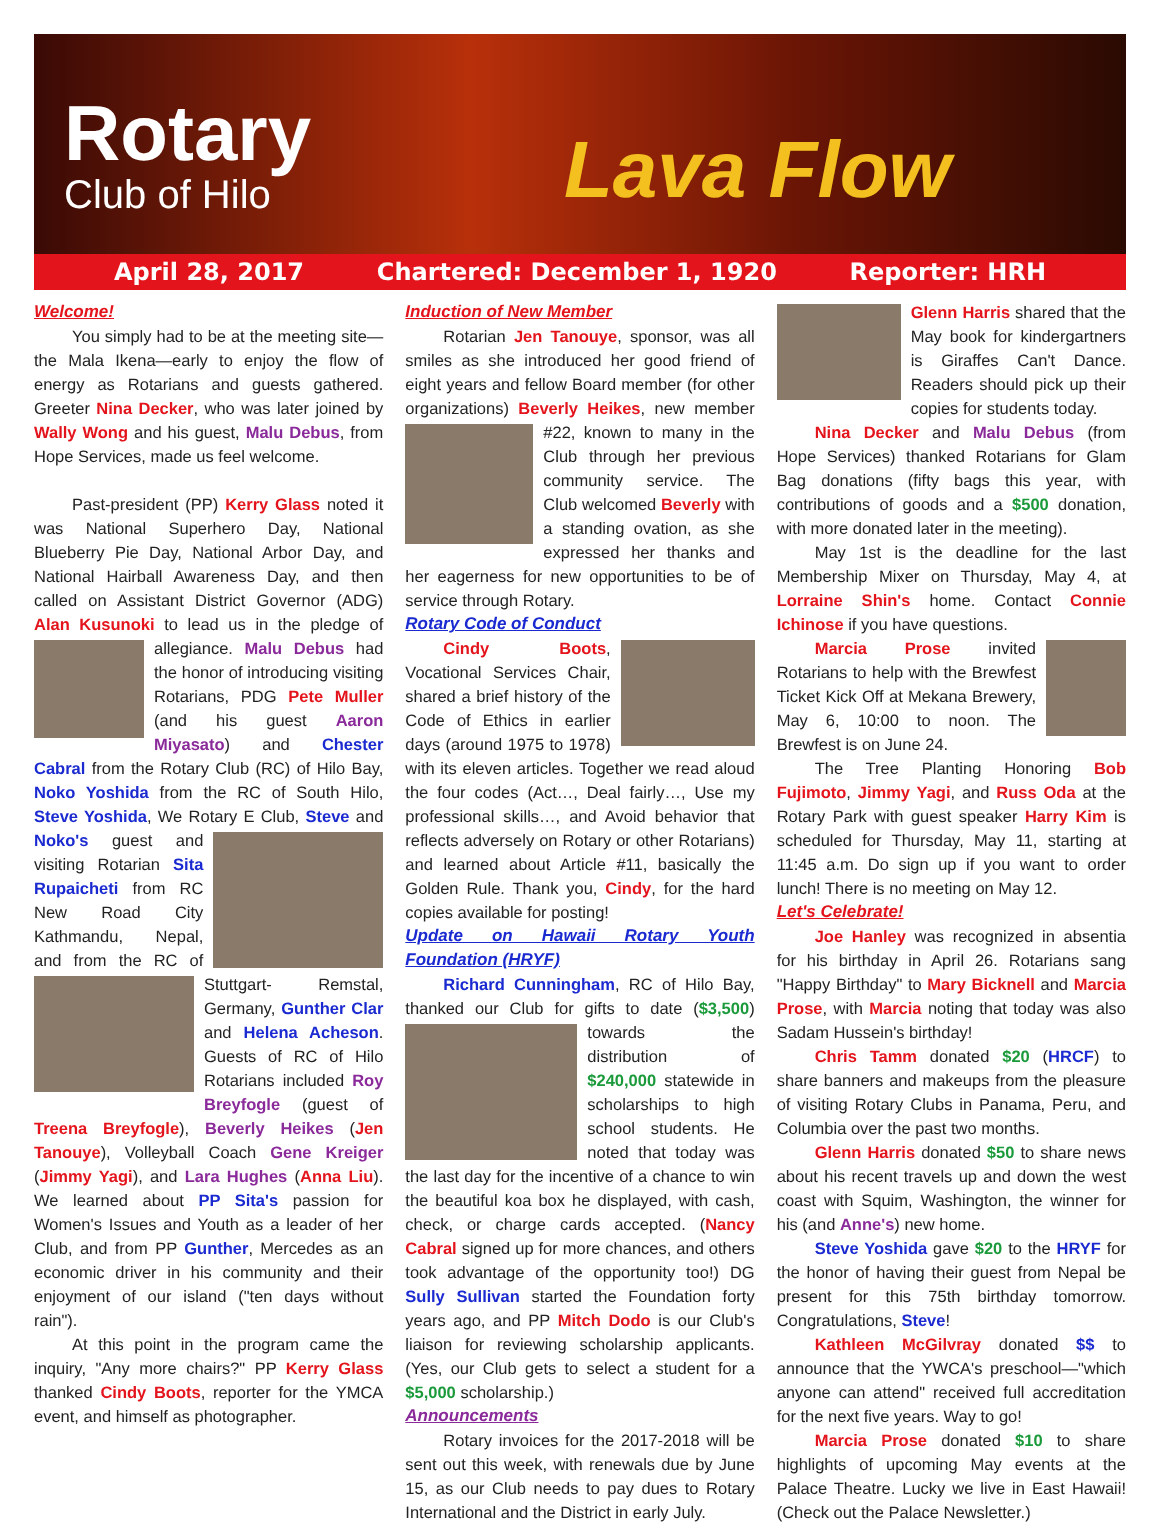Rotary
Club of Hilo
Lava Flow
April 28, 2017 Chartered: December 1, 1920 Reporter: HRH
Welcome!
You simply had to be at the meeting site—the Mala Ikena—early to enjoy the flow of energy as Rotarians and guests gathered. Greeter Nina Decker, who was later joined by Wally Wong and his guest, Malu Debus, from Hope Services, made us feel welcome.
Past-president (PP) Kerry Glass noted it was National Superhero Day, National Blueberry Pie Day, National Arbor Day, and National Hairball Awareness Day, and then called on Assistant District Governor (ADG) Alan Kusunoki to lead us in the pledge of allegiance. Malu Debus had the honor of introducing visiting Rotarians, PDG Pete Muller (and his guest Aaron Miyasato) and Chester Cabral from the Rotary Club (RC) of Hilo Bay, Noko Yoshida from the RC of South Hilo, Steve Yoshida, We Rotary E Club, Steve and Noko's guest and visiting Rotarian Sita Rupaicheti from RC New Road City Kathmandu, Nepal, and from the RC of Stuttgart- Remstal, Germany, Gunther Clar and Helena Acheson. Guests of RC of Hilo Rotarians included Roy Breyfogle (guest of Treena Breyfogle), Beverly Heikes (Jen Tanouye), Volleyball Coach Gene Kreiger (Jimmy Yagi), and Lara Hughes (Anna Liu). We learned about PP Sita's passion for Women's Issues and Youth as a leader of her Club, and from PP Gunther, Mercedes as an economic driver in his community and their enjoyment of our island ("ten days without rain").
At this point in the program came the inquiry, "Any more chairs?" PP Kerry Glass thanked Cindy Boots, reporter for the YMCA event, and himself as photographer.
Induction of New Member
Rotarian Jen Tanouye, sponsor, was all smiles as she introduced her good friend of eight years and fellow Board member (for other organizations) Beverly Heikes, new member #22, known to many in the Club through her previous community service. The Club welcomed Beverly with a standing ovation, as she expressed her thanks and her eagerness for new opportunities to be of service through Rotary.
Rotary Code of Conduct
Cindy Boots, Vocational Services Chair, shared a brief history of the Code of Ethics in earlier days (around 1975 to 1978) with its eleven articles. Together we read aloud the four codes (Act…, Deal fairly…, Use my professional skills…, and Avoid behavior that reflects adversely on Rotary or other Rotarians) and learned about Article #11, basically the Golden Rule. Thank you, Cindy, for the hard copies available for posting!
Update on Hawaii Rotary Youth Foundation (HRYF)
Richard Cunningham, RC of Hilo Bay, thanked our Club for gifts to date ($3,500) towards the distribution of $240,000 statewide in scholarships to high school students. He noted that today was the last day for the incentive of a chance to win the beautiful koa box he displayed, with cash, check, or charge cards accepted. (Nancy Cabral signed up for more chances, and others took advantage of the opportunity too!) DG Sully Sullivan started the Foundation forty years ago, and PP Mitch Dodo is our Club's liaison for reviewing scholarship applicants. (Yes, our Club gets to select a student for a $5,000 scholarship.)
Announcements
Rotary invoices for the 2017-2018 will be sent out this week, with renewals due by June 15, as our Club needs to pay dues to Rotary International and the District in early July.
Glenn Harris shared that the May book for kindergartners is Giraffes Can't Dance. Readers should pick up their copies for students today.
Nina Decker and Malu Debus (from Hope Services) thanked Rotarians for Glam Bag donations (fifty bags this year, with contributions of goods and a $500 donation, with more donated later in the meeting).
May 1st is the deadline for the last Membership Mixer on Thursday, May 4, at Lorraine Shin's home. Contact Connie Ichinose if you have questions.
Marcia Prose invited Rotarians to help with the Brewfest Ticket Kick Off at Mekana Brewery, May 6, 10:00 to noon. The Brewfest is on June 24.
The Tree Planting Honoring Bob Fujimoto, Jimmy Yagi, and Russ Oda at the Rotary Park with guest speaker Harry Kim is scheduled for Thursday, May 11, starting at 11:45 a.m. Do sign up if you want to order lunch! There is no meeting on May 12.
Let's Celebrate!
Joe Hanley was recognized in absentia for his birthday in April 26. Rotarians sang "Happy Birthday" to Mary Bicknell and Marcia Prose, with Marcia noting that today was also Sadam Hussein's birthday!
Chris Tamm donated $20 (HRCF) to share banners and makeups from the pleasure of visiting Rotary Clubs in Panama, Peru, and Columbia over the past two months.
Glenn Harris donated $50 to share news about his recent travels up and down the west coast with Squim, Washington, the winner for his (and Anne's) new home.
Steve Yoshida gave $20 to the HRYF for the honor of having their guest from Nepal be present for this 75th birthday tomorrow. Congratulations, Steve!
Kathleen McGilvray donated $$ to announce that the YWCA's preschool—"which anyone can attend" received full accreditation for the next five years. Way to go!
Marcia Prose donated $10 to share highlights of upcoming May events at the Palace Theatre. Lucky we live in East Hawaii! (Check out the Palace Newsletter.)